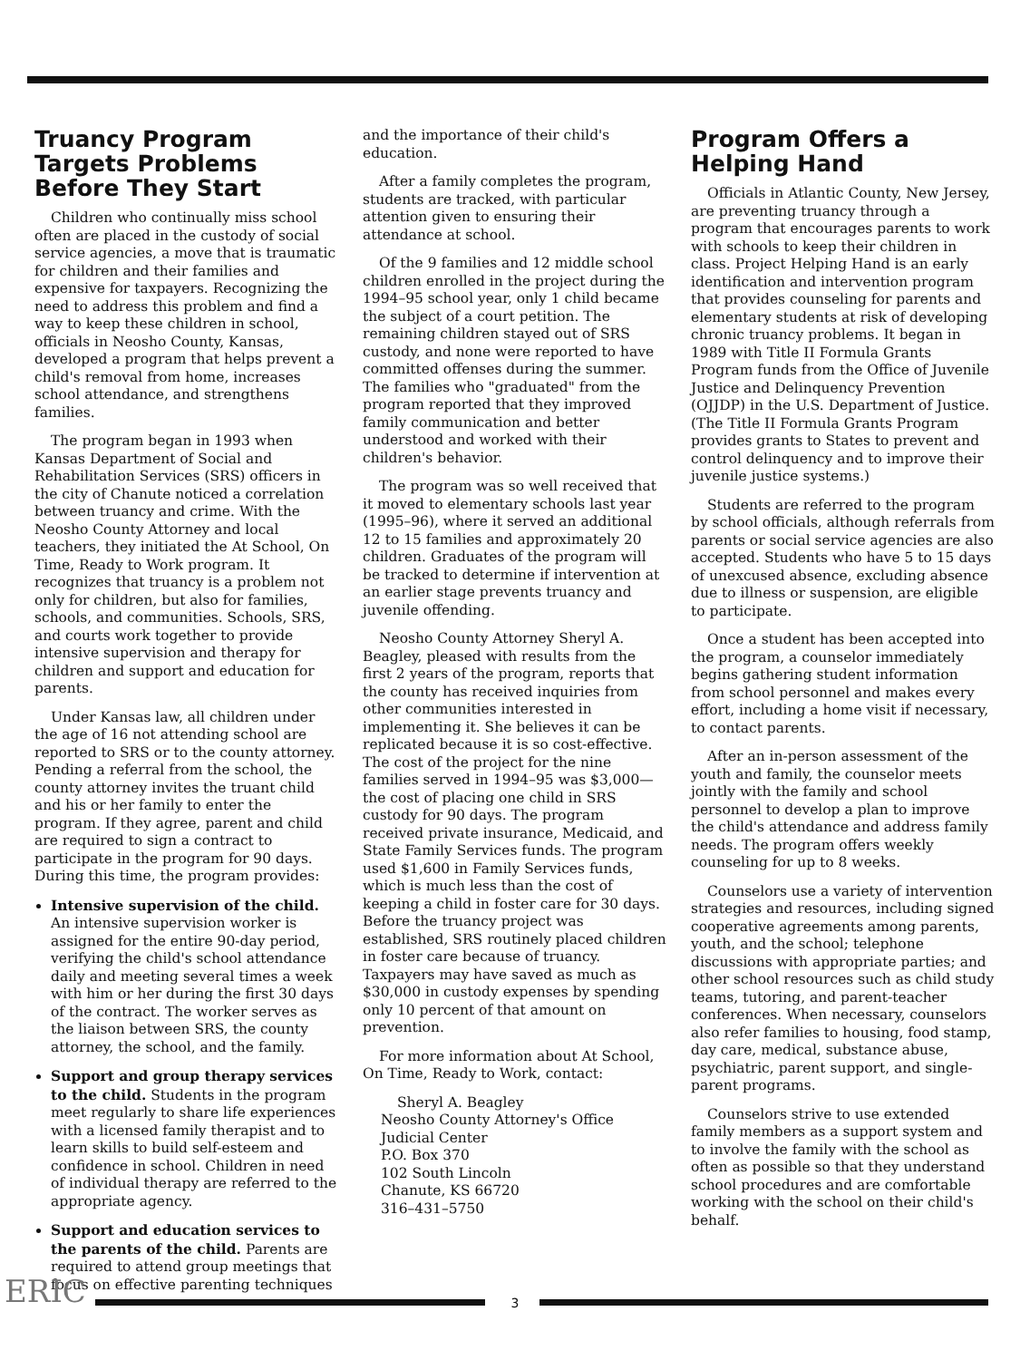Truancy Program Targets Problems Before They Start
Children who continually miss school often are placed in the custody of social service agencies, a move that is traumatic for children and their families and expensive for taxpayers. Recognizing the need to address this problem and find a way to keep these children in school, officials in Neosho County, Kansas, developed a program that helps prevent a child's removal from home, increases school attendance, and strengthens families.
The program began in 1993 when Kansas Department of Social and Rehabilitation Services (SRS) officers in the city of Chanute noticed a correlation between truancy and crime. With the Neosho County Attorney and local teachers, they initiated the At School, On Time, Ready to Work program. It recognizes that truancy is a problem not only for children, but also for families, schools, and communities. Schools, SRS, and courts work together to provide intensive supervision and therapy for children and support and education for parents.
Under Kansas law, all children under the age of 16 not attending school are reported to SRS or to the county attorney. Pending a referral from the school, the county attorney invites the truant child and his or her family to enter the program. If they agree, parent and child are required to sign a contract to participate in the program for 90 days. During this time, the program provides:
Intensive supervision of the child. An intensive supervision worker is assigned for the entire 90-day period, verifying the child's school attendance daily and meeting several times a week with him or her during the first 30 days of the contract. The worker serves as the liaison between SRS, the county attorney, the school, and the family.
Support and group therapy services to the child. Students in the program meet regularly to share life experiences with a licensed family therapist and to learn skills to build self-esteem and confidence in school. Children in need of individual therapy are referred to the appropriate agency.
Support and education services to the parents of the child. Parents are required to attend group meetings that focus on effective parenting techniques
and the importance of their child's education.
After a family completes the program, students are tracked, with particular attention given to ensuring their attendance at school.
Of the 9 families and 12 middle school children enrolled in the project during the 1994–95 school year, only 1 child became the subject of a court petition. The remaining children stayed out of SRS custody, and none were reported to have committed offenses during the summer. The families who "graduated" from the program reported that they improved family communication and better understood and worked with their children's behavior.
The program was so well received that it moved to elementary schools last year (1995–96), where it served an additional 12 to 15 families and approximately 20 children. Graduates of the program will be tracked to determine if intervention at an earlier stage prevents truancy and juvenile offending.
Neosho County Attorney Sheryl A. Beagley, pleased with results from the first 2 years of the program, reports that the county has received inquiries from other communities interested in implementing it. She believes it can be replicated because it is so cost-effective. The cost of the project for the nine families served in 1994–95 was $3,000—the cost of placing one child in SRS custody for 90 days. The program received private insurance, Medicaid, and State Family Services funds. The program used $1,600 in Family Services funds, which is much less than the cost of keeping a child in foster care for 30 days. Before the truancy project was established, SRS routinely placed children in foster care because of truancy. Taxpayers may have saved as much as $30,000 in custody expenses by spending only 10 percent of that amount on prevention.
For more information about At School, On Time, Ready to Work, contact:
Sheryl A. Beagley
Neosho County Attorney's Office
Judicial Center
P.O. Box 370
102 South Lincoln
Chanute, KS 66720
316–431–5750
Program Offers a Helping Hand
Officials in Atlantic County, New Jersey, are preventing truancy through a program that encourages parents to work with schools to keep their children in class. Project Helping Hand is an early identification and intervention program that provides counseling for parents and elementary students at risk of developing chronic truancy problems. It began in 1989 with Title II Formula Grants Program funds from the Office of Juvenile Justice and Delinquency Prevention (OJJDP) in the U.S. Department of Justice. (The Title II Formula Grants Program provides grants to States to prevent and control delinquency and to improve their juvenile justice systems.)
Students are referred to the program by school officials, although referrals from parents or social service agencies are also accepted. Students who have 5 to 15 days of unexcused absence, excluding absence due to illness or suspension, are eligible to participate.
Once a student has been accepted into the program, a counselor immediately begins gathering student information from school personnel and makes every effort, including a home visit if necessary, to contact parents.
After an in-person assessment of the youth and family, the counselor meets jointly with the family and school personnel to develop a plan to improve the child's attendance and address family needs. The program offers weekly counseling for up to 8 weeks.
Counselors use a variety of intervention strategies and resources, including signed cooperative agreements among parents, youth, and the school; telephone discussions with appropriate parties; and other school resources such as child study teams, tutoring, and parent-teacher conferences. When necessary, counselors also refer families to housing, food stamp, day care, medical, substance abuse, psychiatric, parent support, and single-parent programs.
Counselors strive to use extended family members as a support system and to involve the family with the school as often as possible so that they understand school procedures and are comfortable working with the school on their child's behalf.
ERIC
3